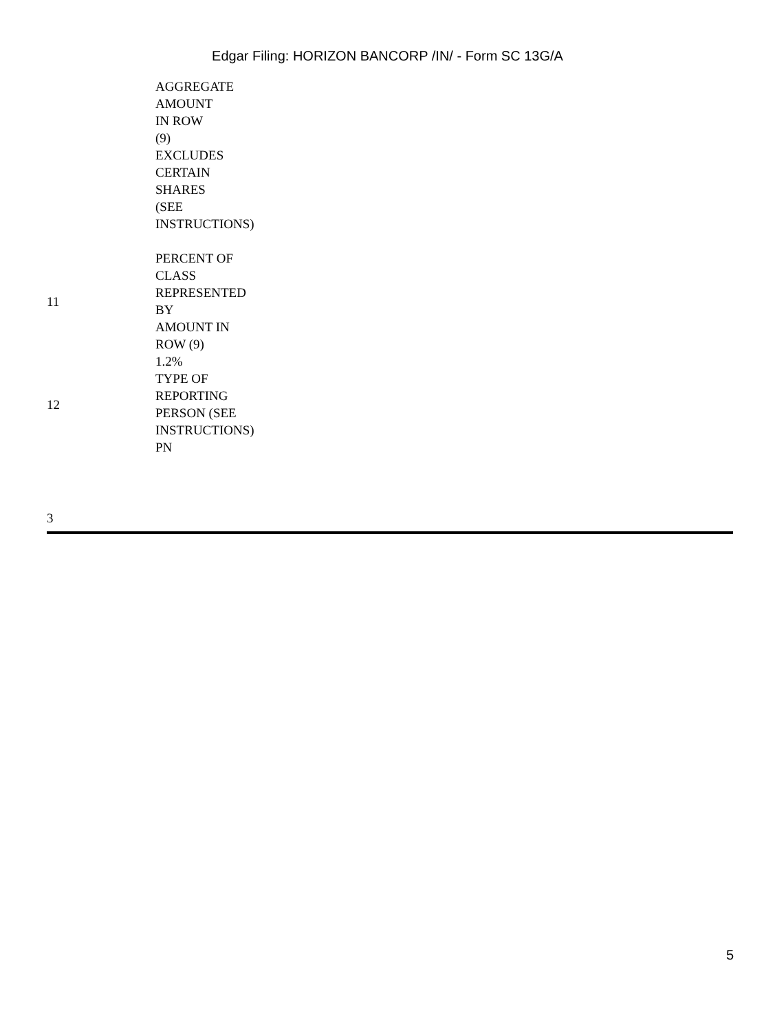Edgar Filing: HORIZON BANCORP /IN/ - Form SC 13G/A
| | AGGREGATE AMOUNT IN ROW (9) EXCLUDES CERTAIN SHARES (SEE INSTRUCTIONS) |
| 11 | PERCENT OF CLASS REPRESENTED BY AMOUNT IN ROW (9) |
| | 1.2% |
| 12 | TYPE OF REPORTING PERSON (SEE INSTRUCTIONS) |
| | PN |
3
5